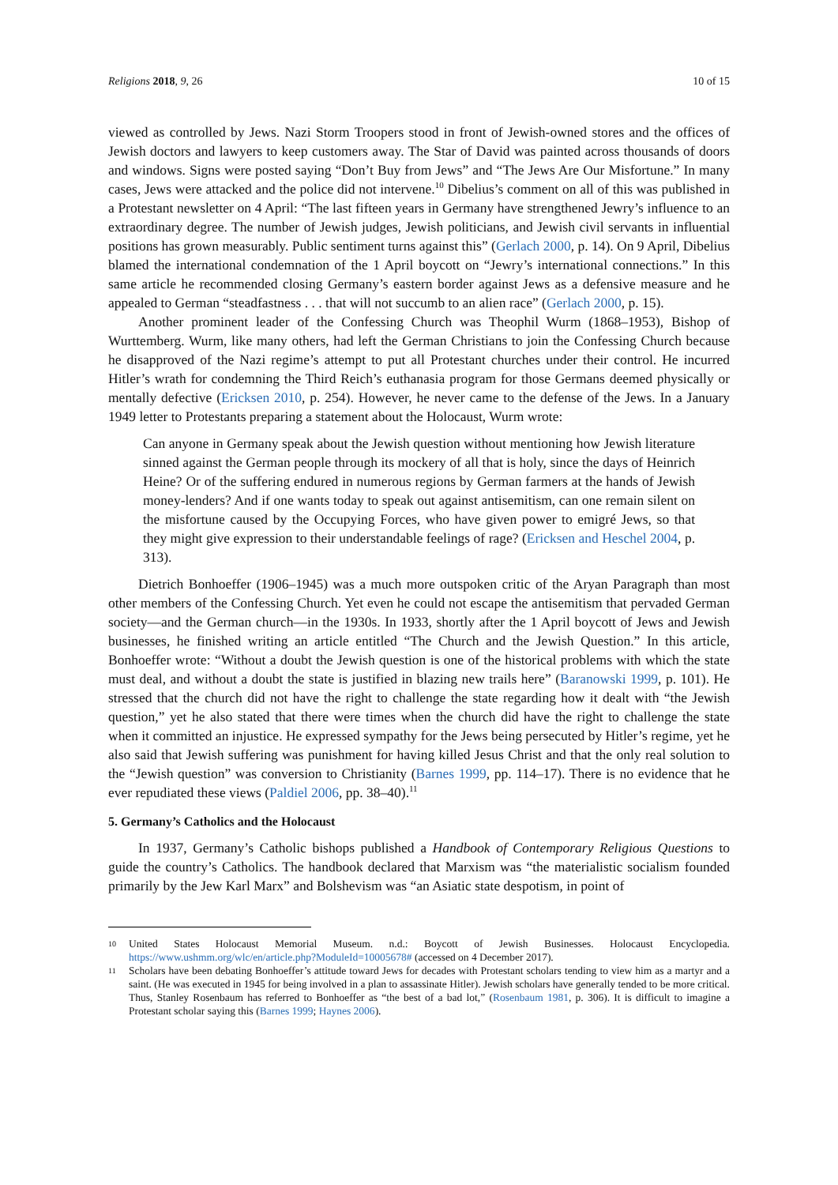Religions 2018, 9, 26 10 of 15
viewed as controlled by Jews. Nazi Storm Troopers stood in front of Jewish-owned stores and the offices of Jewish doctors and lawyers to keep customers away. The Star of David was painted across thousands of doors and windows. Signs were posted saying “Don’t Buy from Jews” and “The Jews Are Our Misfortune.” In many cases, Jews were attacked and the police did not intervene.<sup>10</sup> Dibelius’s comment on all of this was published in a Protestant newsletter on 4 April: “The last fifteen years in Germany have strengthened Jewry’s influence to an extraordinary degree. The number of Jewish judges, Jewish politicians, and Jewish civil servants in influential positions has grown measurably. Public sentiment turns against this” (Gerlach 2000, p. 14). On 9 April, Dibelius blamed the international condemnation of the 1 April boycott on “Jewry’s international connections.” In this same article he recommended closing Germany’s eastern border against Jews as a defensive measure and he appealed to German “steadfastness . . . that will not succumb to an alien race” (Gerlach 2000, p. 15).
Another prominent leader of the Confessing Church was Theophil Wurm (1868–1953), Bishop of Wurttemberg. Wurm, like many others, had left the German Christians to join the Confessing Church because he disapproved of the Nazi regime’s attempt to put all Protestant churches under their control. He incurred Hitler’s wrath for condemning the Third Reich’s euthanasia program for those Germans deemed physically or mentally defective (Ericksen 2010, p. 254). However, he never came to the defense of the Jews. In a January 1949 letter to Protestants preparing a statement about the Holocaust, Wurm wrote:
Can anyone in Germany speak about the Jewish question without mentioning how Jewish literature sinned against the German people through its mockery of all that is holy, since the days of Heinrich Heine? Or of the suffering endured in numerous regions by German farmers at the hands of Jewish money-lenders? And if one wants today to speak out against antisemitism, can one remain silent on the misfortune caused by the Occupying Forces, who have given power to emigré Jews, so that they might give expression to their understandable feelings of rage? (Ericksen and Heschel 2004, p. 313).
Dietrich Bonhoeffer (1906–1945) was a much more outspoken critic of the Aryan Paragraph than most other members of the Confessing Church. Yet even he could not escape the antisemitism that pervaded German society—and the German church—in the 1930s. In 1933, shortly after the 1 April boycott of Jews and Jewish businesses, he finished writing an article entitled “The Church and the Jewish Question.” In this article, Bonhoeffer wrote: “Without a doubt the Jewish question is one of the historical problems with which the state must deal, and without a doubt the state is justified in blazing new trails here” (Baranowski 1999, p. 101). He stressed that the church did not have the right to challenge the state regarding how it dealt with “the Jewish question,” yet he also stated that there were times when the church did have the right to challenge the state when it committed an injustice. He expressed sympathy for the Jews being persecuted by Hitler’s regime, yet he also said that Jewish suffering was punishment for having killed Jesus Christ and that the only real solution to the “Jewish question” was conversion to Christianity (Barnes 1999, pp. 114–17). There is no evidence that he ever repudiated these views (Paldiel 2006, pp. 38–40).<sup>11</sup>
5. Germany’s Catholics and the Holocaust
In 1937, Germany’s Catholic bishops published a Handbook of Contemporary Religious Questions to guide the country’s Catholics. The handbook declared that Marxism was “the materialistic socialism founded primarily by the Jew Karl Marx” and Bolshevism was “an Asiatic state despotism, in point of
10 United States Holocaust Memorial Museum. n.d.: Boycott of Jewish Businesses. Holocaust Encyclopedia. https://www.ushmm.org/wlc/en/article.php?ModuleId=10005678# (accessed on 4 December 2017).
11 Scholars have been debating Bonhoeffer’s attitude toward Jews for decades with Protestant scholars tending to view him as a martyr and a saint. (He was executed in 1945 for being involved in a plan to assassinate Hitler). Jewish scholars have generally tended to be more critical. Thus, Stanley Rosenbaum has referred to Bonhoeffer as “the best of a bad lot,” (Rosenbaum 1981, p. 306). It is difficult to imagine a Protestant scholar saying this (Barnes 1999; Haynes 2006).